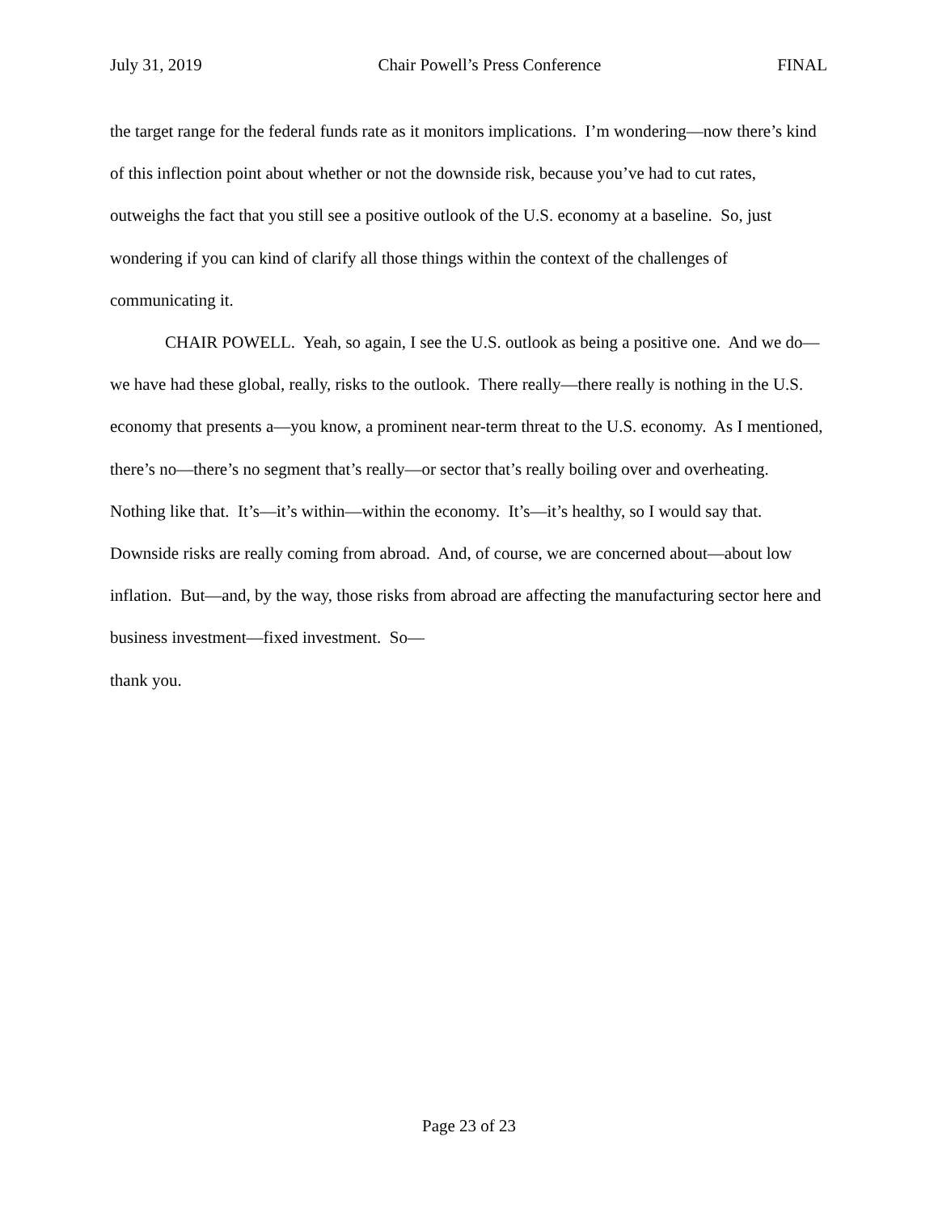July 31, 2019 Chair Powell’s Press Conference FINAL
the target range for the federal funds rate as it monitors implications. I’m wondering—now there’s kind of this inflection point about whether or not the downside risk, because you’ve had to cut rates, outweighs the fact that you still see a positive outlook of the U.S. economy at a baseline. So, just wondering if you can kind of clarify all those things within the context of the challenges of communicating it.
CHAIR POWELL. Yeah, so again, I see the U.S. outlook as being a positive one. And we do—we have had these global, really, risks to the outlook. There really—there really is nothing in the U.S. economy that presents a—you know, a prominent near-term threat to the U.S. economy. As I mentioned, there’s no—there’s no segment that’s really—or sector that’s really boiling over and overheating. Nothing like that. It’s—it’s within—within the economy. It’s—it’s healthy, so I would say that. Downside risks are really coming from abroad. And, of course, we are concerned about—about low inflation. But—and, by the way, those risks from abroad are affecting the manufacturing sector here and business investment—fixed investment. So—
thank you.
Page 23 of 23